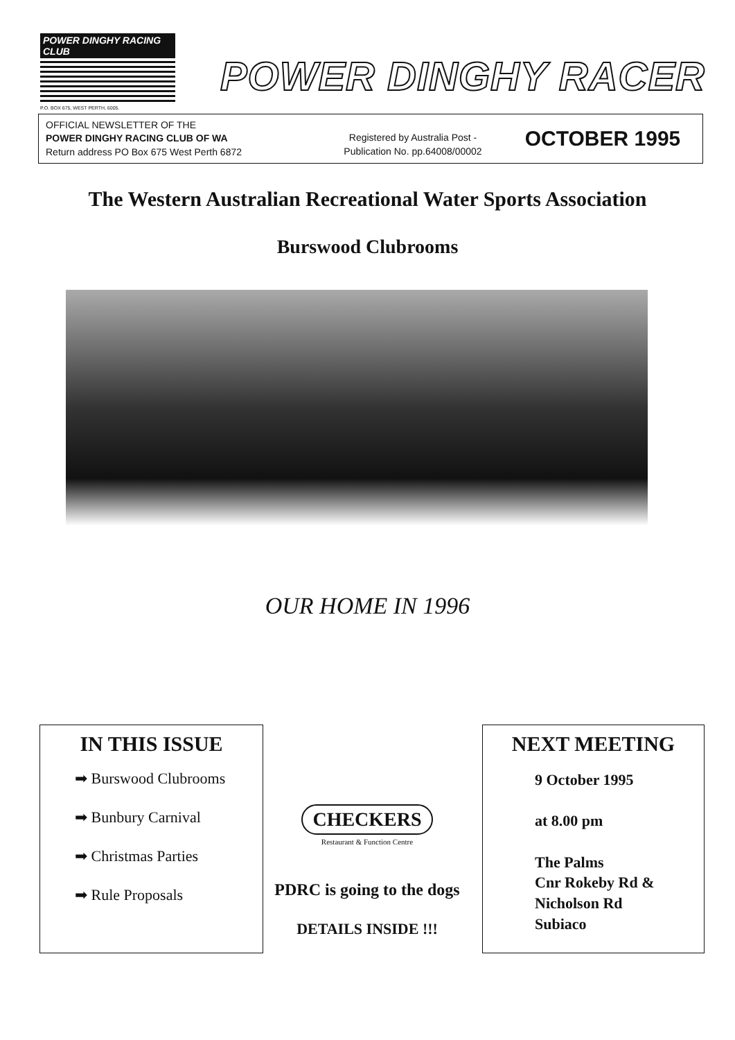POWER DINGHY RACING CLUB
P.O. BOX 675, WEST PERTH, 6005.
POWER DINGHY RACER
OFFICIAL NEWSLETTER OF THE
POWER DINGHY RACING CLUB OF WA
Return address PO Box 675 West Perth 6872
Registered by Australia Post -
Publication No. pp.64008/00002
OCTOBER 1995
The Western Australian Recreational Water Sports Association
Burswood Clubrooms
OUR HOME IN 1996
IN THIS ISSUE
➡ Burswood Clubrooms
➡ Bunbury Carnival
➡ Christmas Parties
➡ Rule Proposals
CHECKERS
Restaurant & Function Centre
PDRC is going to the dogs
DETAILS INSIDE !!!
NEXT MEETING
9 October 1995
at 8.00 pm
The Palms
Cnr Rokeby Rd &
Nicholson Rd
Subiaco